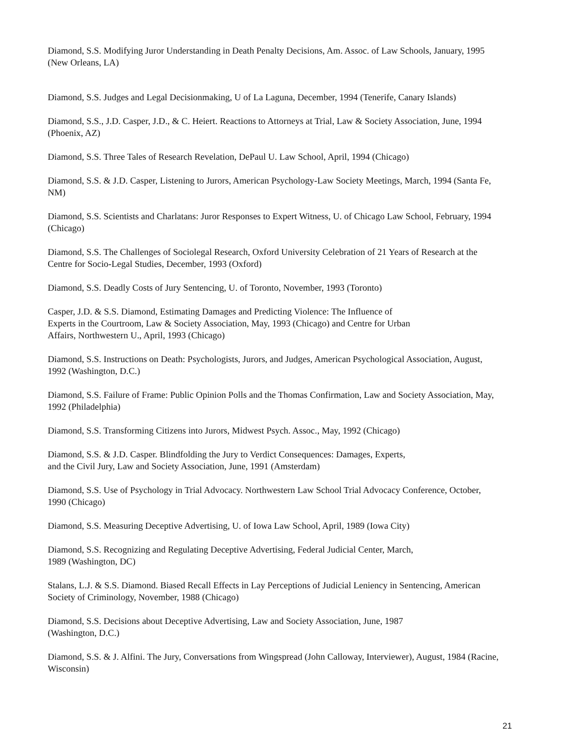Diamond, S.S. Modifying Juror Understanding in Death Penalty Decisions, Am. Assoc. of Law Schools, January, 1995 (New Orleans, LA)
Diamond, S.S. Judges and Legal Decisionmaking, U of La Laguna, December, 1994 (Tenerife, Canary Islands)
Diamond, S.S., J.D. Casper, J.D., & C. Heiert. Reactions to Attorneys at Trial, Law & Society Association, June, 1994 (Phoenix, AZ)
Diamond, S.S. Three Tales of Research Revelation, DePaul U. Law School, April, 1994 (Chicago)
Diamond, S.S. & J.D. Casper, Listening to Jurors, American Psychology-Law Society Meetings, March, 1994 (Santa Fe, NM)
Diamond, S.S. Scientists and Charlatans: Juror Responses to Expert Witness, U. of Chicago Law School, February, 1994 (Chicago)
Diamond, S.S. The Challenges of Sociolegal Research, Oxford University Celebration of 21 Years of Research at the Centre for Socio-Legal Studies, December, 1993 (Oxford)
Diamond, S.S. Deadly Costs of Jury Sentencing, U. of Toronto, November, 1993 (Toronto)
Casper, J.D. & S.S. Diamond, Estimating Damages and Predicting Violence: The Influence of
Experts in the Courtroom, Law & Society Association, May, 1993 (Chicago) and Centre for Urban
Affairs, Northwestern U., April, 1993 (Chicago)
Diamond, S.S. Instructions on Death: Psychologists, Jurors, and Judges, American Psychological Association, August, 1992 (Washington, D.C.)
Diamond, S.S. Failure of Frame: Public Opinion Polls and the Thomas Confirmation, Law and Society Association, May, 1992 (Philadelphia)
Diamond, S.S. Transforming Citizens into Jurors, Midwest Psych. Assoc., May, 1992 (Chicago)
Diamond, S.S. & J.D. Casper. Blindfolding the Jury to Verdict Consequences: Damages, Experts,
and the Civil Jury, Law and Society Association, June, 1991 (Amsterdam)
Diamond, S.S. Use of Psychology in Trial Advocacy. Northwestern Law School Trial Advocacy Conference, October, 1990 (Chicago)
Diamond, S.S. Measuring Deceptive Advertising, U. of Iowa Law School, April, 1989 (Iowa City)
Diamond, S.S. Recognizing and Regulating Deceptive Advertising, Federal Judicial Center, March,
1989 (Washington, DC)
Stalans, L.J. & S.S. Diamond. Biased Recall Effects in Lay Perceptions of Judicial Leniency in Sentencing, American Society of Criminology, November, 1988 (Chicago)
Diamond, S.S. Decisions about Deceptive Advertising, Law and Society Association, June, 1987
(Washington, D.C.)
Diamond, S.S. & J. Alfini. The Jury, Conversations from Wingspread (John Calloway, Interviewer), August, 1984 (Racine, Wisconsin)
21